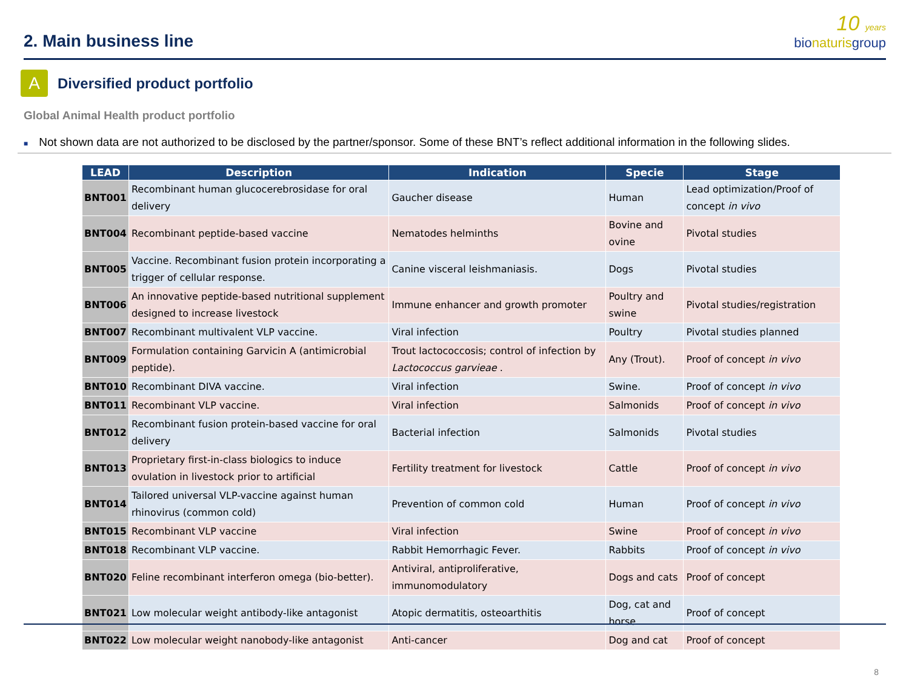2. Main business line
10 years
bionaturisgroup
A
Diversified product portfolio
Global Animal Health product portfolio
■ Not shown data are not authorized to be disclosed by the partner/sponsor. Some of these BNT’s reflect additional information in the following slides.
| LEAD | Description | Indication | Specie | Stage |
| --- | --- | --- | --- | --- |
| BNT001 | Recombinant human glucocerebrosidase for oral delivery | Gaucher disease | Human | Lead optimization/Proof of concept in vivo |
| BNT004 | Recombinant peptide-based vaccine | Nematodes helminths | Bovine and ovine | Pivotal studies |
| BNT005 | Vaccine. Recombinant fusion protein incorporating a trigger of cellular response. | Canine visceral leishmaniasis. | Dogs | Pivotal studies |
| BNT006 | An innovative peptide-based nutritional supplement designed to increase livestock | Immune enhancer and growth promoter | Poultry and swine | Pivotal studies/registration |
| BNT007 | Recombinant multivalent VLP vaccine. | Viral infection | Poultry | Pivotal studies planned |
| BNT009 | Formulation containing Garvicin A (antimicrobial peptide). | Trout lactococcosis; control of infection by Lactococcus garvieae . | Any (Trout). | Proof of concept in vivo |
| BNT010 | Recombinant DIVA vaccine. | Viral infection | Swine. | Proof of concept in vivo |
| BNT011 | Recombinant VLP vaccine. | Viral infection | Salmonids | Proof of concept in vivo |
| BNT012 | Recombinant fusion protein-based vaccine for oral delivery | Bacterial infection | Salmonids | Pivotal studies |
| BNT013 | Proprietary first-in-class biologics to induce ovulation in livestock prior to artificial | Fertility treatment for livestock | Cattle | Proof of concept in vivo |
| BNT014 | Tailored universal VLP-vaccine against human rhinovirus (common cold) | Prevention of common cold | Human | Proof of concept in vivo |
| BNT015 | Recombinant VLP vaccine | Viral infection | Swine | Proof of concept in vivo |
| BNT018 | Recombinant VLP vaccine. | Rabbit Hemorrhagic Fever. | Rabbits | Proof of concept in vivo |
| BNT020 | Feline recombinant interferon omega (bio-better). | Antiviral, antiproliferative, immunomodulatory | Dogs and cats | Proof of concept |
| BNT021 | Low molecular weight antibody-like antagonist | Atopic dermatitis, osteoarthitis | Dog, cat and horse | Proof of concept |
| BNT022 | Low molecular weight nanobody-like antagonist | Anti-cancer | Dog and cat | Proof of concept |
8